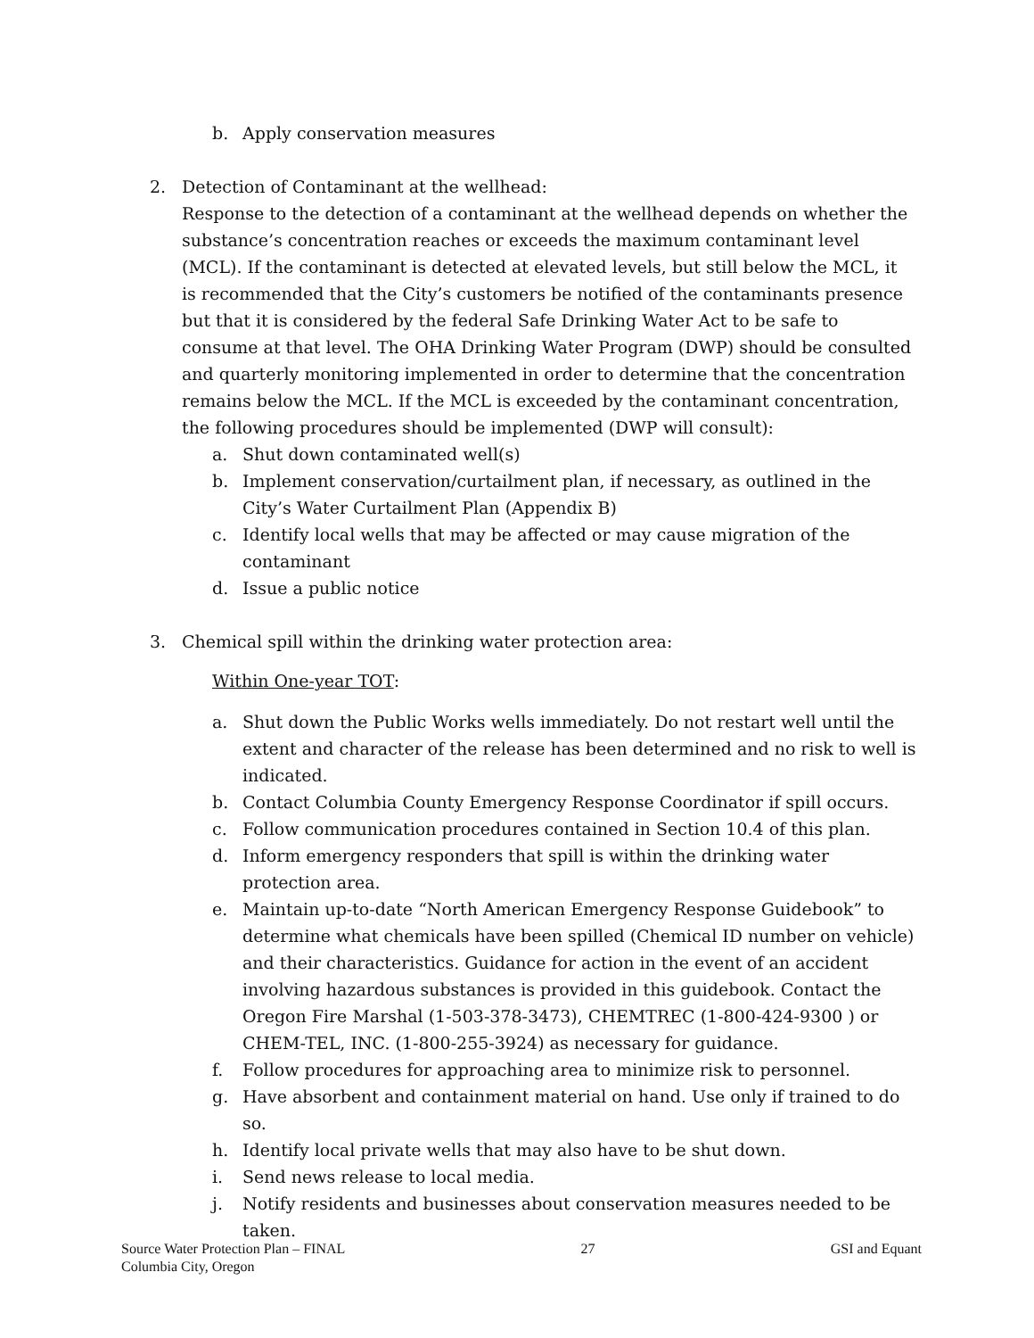b. Apply conservation measures
2. Detection of Contaminant at the wellhead:
Response to the detection of a contaminant at the wellhead depends on whether the substance’s concentration reaches or exceeds the maximum contaminant level (MCL). If the contaminant is detected at elevated levels, but still below the MCL, it is recommended that the City’s customers be notified of the contaminants presence but that it is considered by the federal Safe Drinking Water Act to be safe to consume at that level. The OHA Drinking Water Program (DWP) should be consulted and quarterly monitoring implemented in order to determine that the concentration remains below the MCL. If the MCL is exceeded by the contaminant concentration, the following procedures should be implemented (DWP will consult):
a. Shut down contaminated well(s)
b. Implement conservation/curtailment plan, if necessary, as outlined in the City’s Water Curtailment Plan (Appendix B)
c. Identify local wells that may be affected or may cause migration of the contaminant
d. Issue a public notice
3. Chemical spill within the drinking water protection area:
Within One-year TOT:
a. Shut down the Public Works wells immediately. Do not restart well until the extent and character of the release has been determined and no risk to well is indicated.
b. Contact Columbia County Emergency Response Coordinator if spill occurs.
c. Follow communication procedures contained in Section 10.4 of this plan.
d. Inform emergency responders that spill is within the drinking water protection area.
e. Maintain up-to-date “North American Emergency Response Guidebook” to determine what chemicals have been spilled (Chemical ID number on vehicle) and their characteristics. Guidance for action in the event of an accident involving hazardous substances is provided in this guidebook. Contact the Oregon Fire Marshal (1-503-378-3473), CHEMTREC (1-800-424-9300 ) or CHEM-TEL, INC. (1-800-255-3924) as necessary for guidance.
f. Follow procedures for approaching area to minimize risk to personnel.
g. Have absorbent and containment material on hand. Use only if trained to do so.
h. Identify local private wells that may also have to be shut down.
i. Send news release to local media.
j. Notify residents and businesses about conservation measures needed to be taken.
Source Water Protection Plan – FINAL
Columbia City, Oregon
27 GSI and Equant